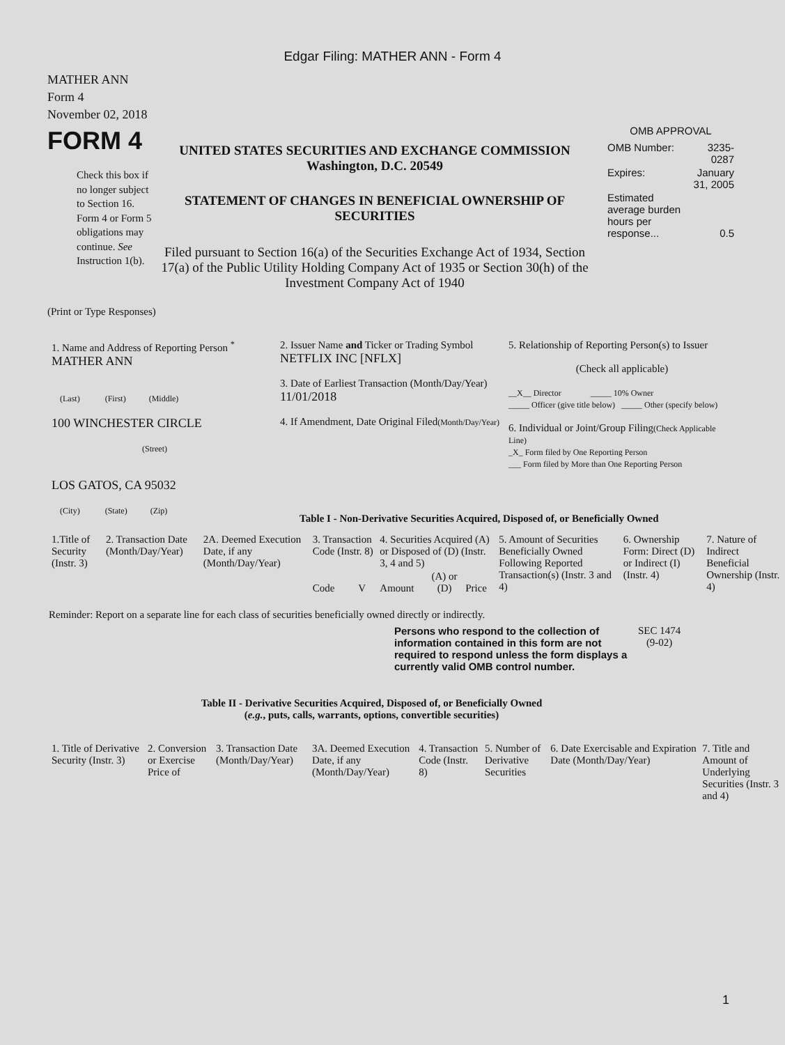Edgar Filing: MATHER ANN - Form 4
MATHER ANN
Form 4
November 02, 2018
FORM 4
Check this box if no longer subject to Section 16. Form 4 or Form 5 obligations may continue. See Instruction 1(b).
UNITED STATES SECURITIES AND EXCHANGE COMMISSION
Washington, D.C. 20549
STATEMENT OF CHANGES IN BENEFICIAL OWNERSHIP OF SECURITIES
Filed pursuant to Section 16(a) of the Securities Exchange Act of 1934, Section 17(a) of the Public Utility Holding Company Act of 1935 or Section 30(h) of the Investment Company Act of 1940
OMB APPROVAL
| OMB Number: | 3235-0287 |
| Expires: | January 31, 2005 |
| Estimated average burden hours per response... | 0.5 |
(Print or Type Responses)
| 1. Name and Address of Reporting Person <sup>*</sup> MATHER ANN (Last) (First) (Middle) 100 WINCHESTER CIRCLE (Street) LOS GATOS, CA 95032 (City) (State) (Zip) | 2. Issuer Name and Ticker or Trading Symbol NETFLIX INC [NFLX] 3. Date of Earliest Transaction (Month/Day/Year) 11/01/2018 4. If Amendment, Date Original Filed (Month/Day/Year) | 5. Relationship of Reporting Person(s) to Issuer (Check all applicable) __X__ Director _____ 10% Owner _____ Officer (give title below) _____ Other (specify below) 6. Individual or Joint/Group Filing (Check Applicable Line) _X_ Form filed by One Reporting Person ___ Form filed by More than One Reporting Person |
Table I - Non-Derivative Securities Acquired, Disposed of, or Beneficially Owned
| 1.Title of Security (Instr. 3) | 2. Transaction Date (Month/Day/Year) | 2A. Deemed Execution Date, if any (Month/Day/Year) | 3. Transaction Code (Instr. 8) | | 4. Securities Acquired (A) or Disposed of (D) (Instr. 3, 4 and 5) | | | 5. Amount of Securities Beneficially Owned Following Reported Transaction(s) (Instr. 3 and 4) | 6. Ownership Form: Direct (D) or Indirect (I) (Instr. 4) | 7. Nature of Indirect Beneficial Ownership (Instr. 4) |
| --- | --- | --- | --- | --- | --- | --- | --- | --- | --- | --- |
| | | | Code | V | Amount | (A) or (D) | Price | | | |
Reminder: Report on a separate line for each class of securities beneficially owned directly or indirectly.
Persons who respond to the collection of information contained in this form are not required to respond unless the form displays a currently valid OMB control number.
SEC 1474
(9-02)
Table II - Derivative Securities Acquired, Disposed of, or Beneficially Owned
(e.g., puts, calls, warrants, options, convertible securities)
| 1. Title of Derivative Security (Instr. 3) | 2. Conversion or Exercise Price of | 3. Transaction Date (Month/Day/Year) | 3A. Deemed Execution Date, if any (Month/Day/Year) | 4. Transaction Code (Instr. 8) | 5. Number of Derivative Securities | 6. Date Exercisable and Expiration Date (Month/Day/Year) | 7. Title and Amount of Underlying Securities (Instr. 3 and 4) |
| --- | --- | --- | --- | --- | --- | --- | --- |
1